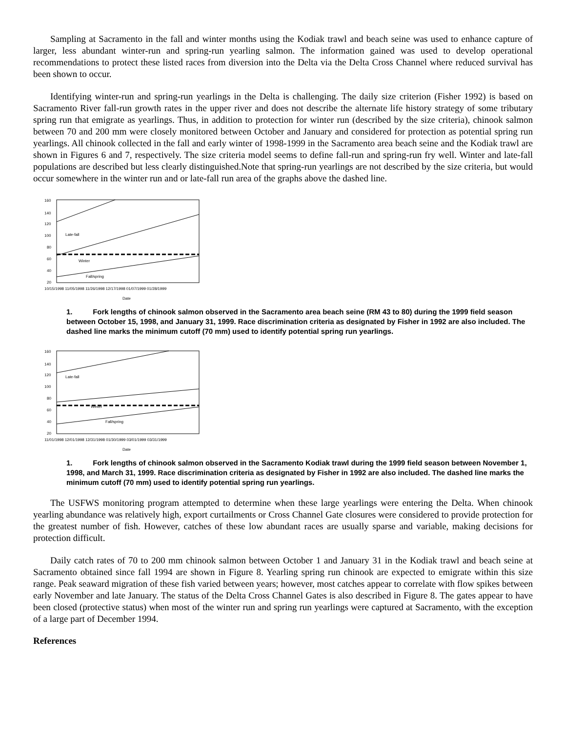Sampling at Sacramento in the fall and winter months using the Kodiak trawl and beach seine was used to enhance capture of larger, less abundant winter-run and spring-run yearling salmon. The information gained was used to develop operational recommendations to protect these listed races from diversion into the Delta via the Delta Cross Channel where reduced survival has been shown to occur.
Identifying winter-run and spring-run yearlings in the Delta is challenging. The daily size criterion (Fisher 1992) is based on Sacramento River fall-run growth rates in the upper river and does not describe the alternate life history strategy of some tributary spring run that emigrate as yearlings. Thus, in addition to protection for winter run (described by the size criteria), chinook salmon between 70 and 200 mm were closely monitored between October and January and considered for protection as potential spring run yearlings. All chinook collected in the fall and early winter of 1998-1999 in the Sacramento area beach seine and the Kodiak trawl are shown in Figures 6 and 7, respectively. The size criteria model seems to define fall-run and spring-run fry well. Winter and late-fall populations are described but less clearly distinguished.Note that spring-run yearlings are not described by the size criteria, but would occur somewhere in the winter run and or late-fall run area of the graphs above the dashed line.
160
140
120
100
80
60
40
20
Late-fall
Winter
Fall/spring
10/15/1998 11/05/1998 11/26/1998 12/17/1998 01/07/1999 01/28/1999
Date
1. Fork lengths of chinook salmon observed in the Sacramento area beach seine (RM 43 to 80) during the 1999 field season between October 15, 1998, and January 31, 1999. Race discrimination criteria as designated by Fisher in 1992 are also included. The dashed line marks the minimum cutoff (70 mm) used to identify potential spring run yearlings.
160
140
120
100
80
60
40
20
Late-fall
Winter
Fall/spring
11/01/1998 12/01/1998 12/31/1998 01/30/1999 03/01/1999 03/31/1999
Date
1. Fork lengths of chinook salmon observed in the Sacramento Kodiak trawl during the 1999 field season between November 1, 1998, and March 31, 1999. Race discrimination criteria as designated by Fisher in 1992 are also included. The dashed line marks the minimum cutoff (70 mm) used to identify potential spring run yearlings.
The USFWS monitoring program attempted to determine when these large yearlings were entering the Delta. When chinook yearling abundance was relatively high, export curtailments or Cross Channel Gate closures were considered to provide protection for the greatest number of fish. However, catches of these low abundant races are usually sparse and variable, making decisions for protection difficult.
Daily catch rates of 70 to 200 mm chinook salmon between October 1 and January 31 in the Kodiak trawl and beach seine at Sacramento obtained since fall 1994 are shown in Figure 8. Yearling spring run chinook are expected to emigrate within this size range. Peak seaward migration of these fish varied between years; however, most catches appear to correlate with flow spikes between early November and late January. The status of the Delta Cross Channel Gates is also described in Figure 8. The gates appear to have been closed (protective status) when most of the winter run and spring run yearlings were captured at Sacramento, with the exception of a large part of December 1994.
References